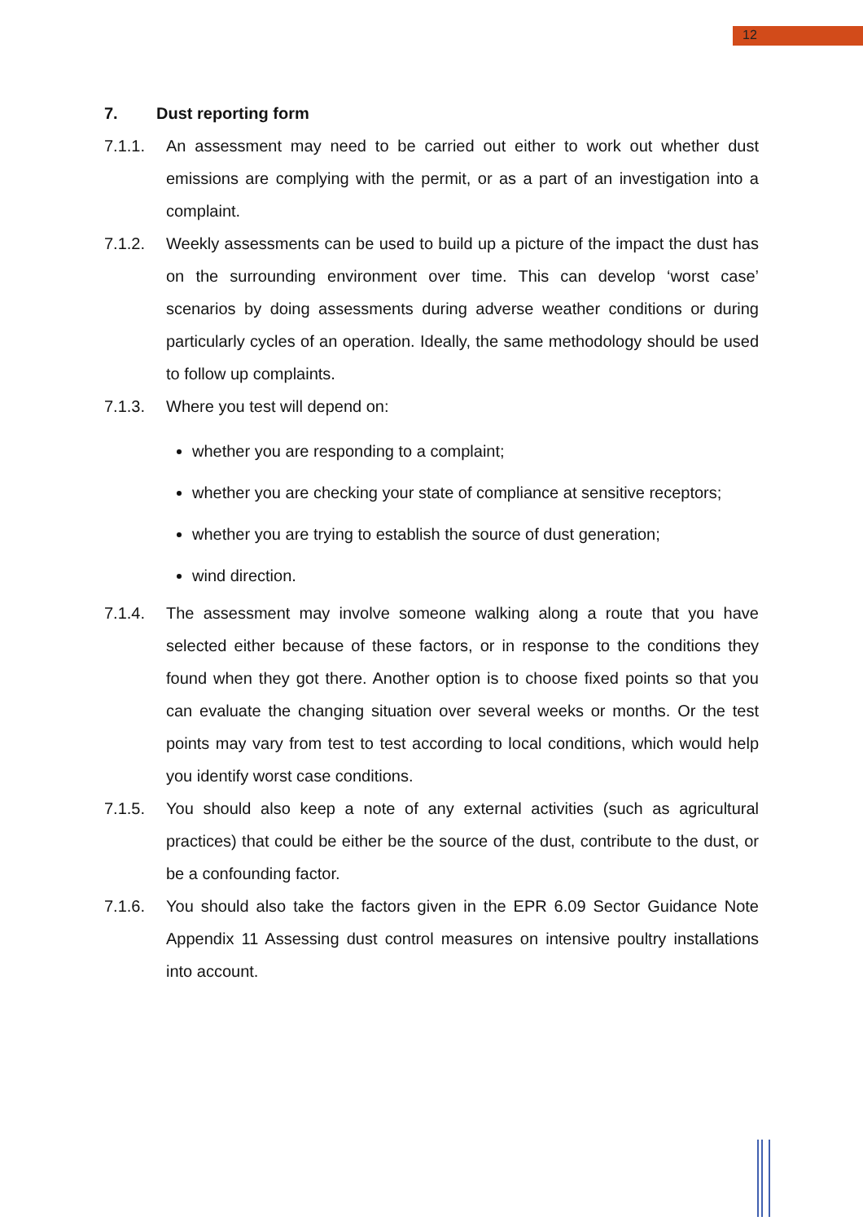12
7. Dust reporting form
7.1.1. An assessment may need to be carried out either to work out whether dust emissions are complying with the permit, or as a part of an investigation into a complaint.
7.1.2. Weekly assessments can be used to build up a picture of the impact the dust has on the surrounding environment over time. This can develop ‘worst case’ scenarios by doing assessments during adverse weather conditions or during particularly cycles of an operation. Ideally, the same methodology should be used to follow up complaints.
7.1.3. Where you test will depend on:
whether you are responding to a complaint;
whether you are checking your state of compliance at sensitive receptors;
whether you are trying to establish the source of dust generation;
wind direction.
7.1.4. The assessment may involve someone walking along a route that you have selected either because of these factors, or in response to the conditions they found when they got there. Another option is to choose fixed points so that you can evaluate the changing situation over several weeks or months. Or the test points may vary from test to test according to local conditions, which would help you identify worst case conditions.
7.1.5. You should also keep a note of any external activities (such as agricultural practices) that could be either be the source of the dust, contribute to the dust, or be a confounding factor.
7.1.6. You should also take the factors given in the EPR 6.09 Sector Guidance Note Appendix 11 Assessing dust control measures on intensive poultry installations into account.